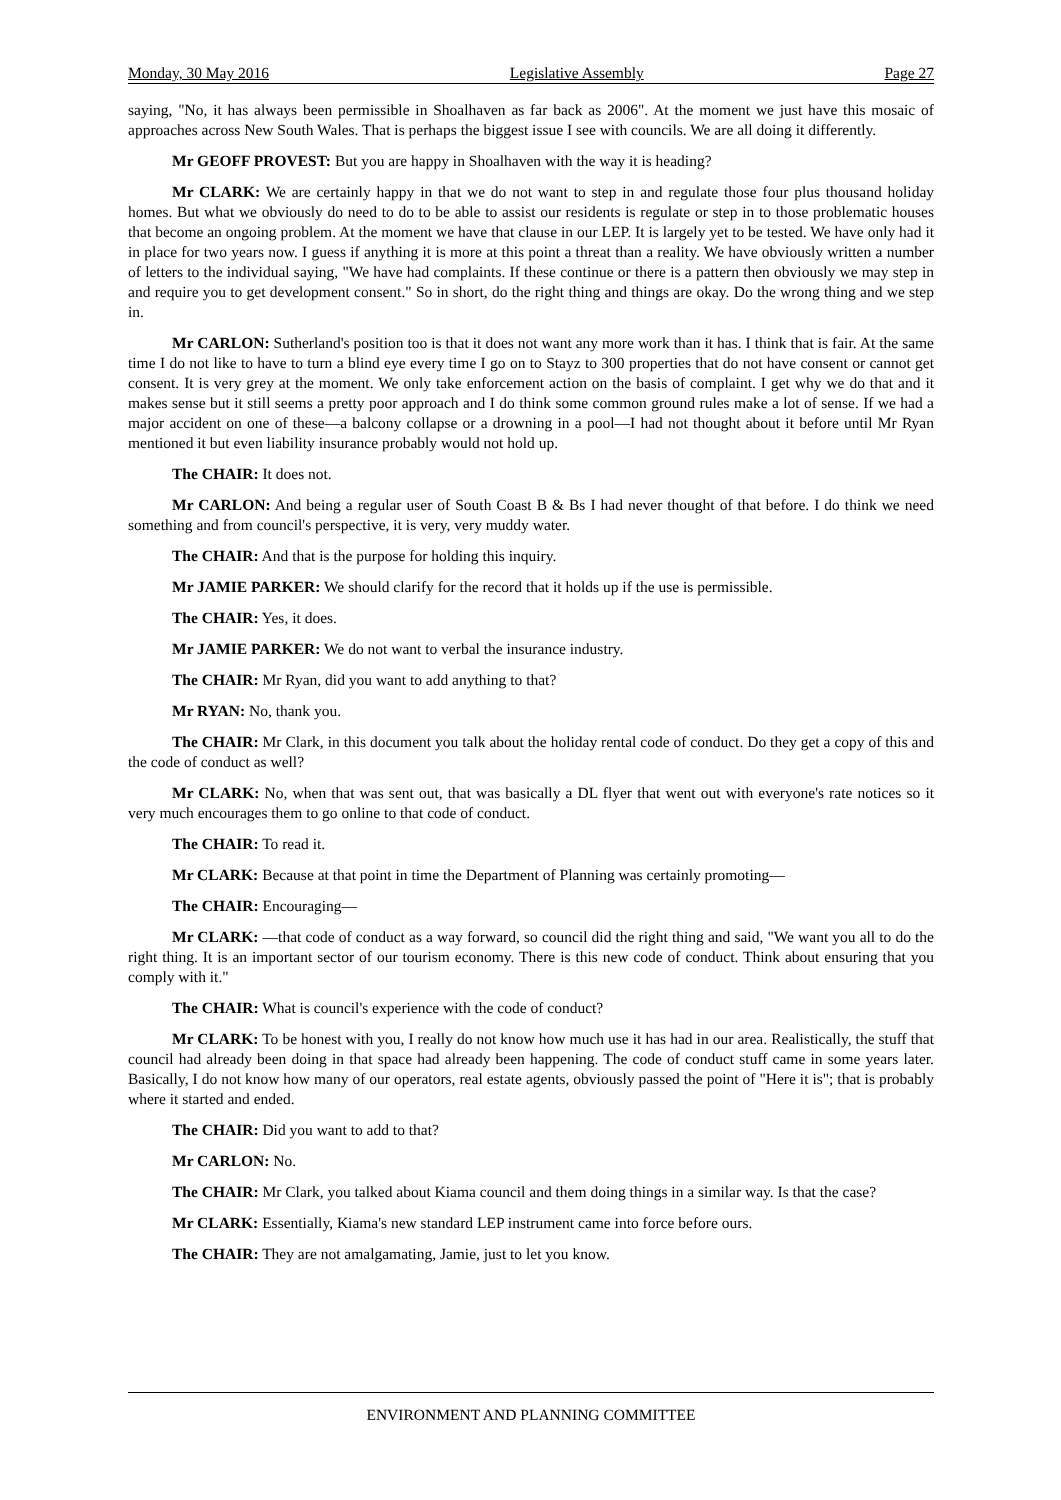Monday, 30 May 2016 Legislative Assembly Page 27
saying, "No, it has always been permissible in Shoalhaven as far back as 2006". At the moment we just have this mosaic of approaches across New South Wales. That is perhaps the biggest issue I see with councils. We are all doing it differently.
Mr GEOFF PROVEST: But you are happy in Shoalhaven with the way it is heading?
Mr CLARK: We are certainly happy in that we do not want to step in and regulate those four plus thousand holiday homes. But what we obviously do need to do to be able to assist our residents is regulate or step in to those problematic houses that become an ongoing problem. At the moment we have that clause in our LEP. It is largely yet to be tested. We have only had it in place for two years now. I guess if anything it is more at this point a threat than a reality. We have obviously written a number of letters to the individual saying, "We have had complaints. If these continue or there is a pattern then obviously we may step in and require you to get development consent." So in short, do the right thing and things are okay. Do the wrong thing and we step in.
Mr CARLON: Sutherland's position too is that it does not want any more work than it has. I think that is fair. At the same time I do not like to have to turn a blind eye every time I go on to Stayz to 300 properties that do not have consent or cannot get consent. It is very grey at the moment. We only take enforcement action on the basis of complaint. I get why we do that and it makes sense but it still seems a pretty poor approach and I do think some common ground rules make a lot of sense. If we had a major accident on one of these—a balcony collapse or a drowning in a pool—I had not thought about it before until Mr Ryan mentioned it but even liability insurance probably would not hold up.
The CHAIR: It does not.
Mr CARLON: And being a regular user of South Coast B & Bs I had never thought of that before. I do think we need something and from council's perspective, it is very, very muddy water.
The CHAIR: And that is the purpose for holding this inquiry.
Mr JAMIE PARKER: We should clarify for the record that it holds up if the use is permissible.
The CHAIR: Yes, it does.
Mr JAMIE PARKER: We do not want to verbal the insurance industry.
The CHAIR: Mr Ryan, did you want to add anything to that?
Mr RYAN: No, thank you.
The CHAIR: Mr Clark, in this document you talk about the holiday rental code of conduct. Do they get a copy of this and the code of conduct as well?
Mr CLARK: No, when that was sent out, that was basically a DL flyer that went out with everyone's rate notices so it very much encourages them to go online to that code of conduct.
The CHAIR: To read it.
Mr CLARK: Because at that point in time the Department of Planning was certainly promoting—
The CHAIR: Encouraging—
Mr CLARK: —that code of conduct as a way forward, so council did the right thing and said, "We want you all to do the right thing. It is an important sector of our tourism economy. There is this new code of conduct. Think about ensuring that you comply with it."
The CHAIR: What is council's experience with the code of conduct?
Mr CLARK: To be honest with you, I really do not know how much use it has had in our area. Realistically, the stuff that council had already been doing in that space had already been happening. The code of conduct stuff came in some years later. Basically, I do not know how many of our operators, real estate agents, obviously passed the point of "Here it is"; that is probably where it started and ended.
The CHAIR: Did you want to add to that?
Mr CARLON: No.
The CHAIR: Mr Clark, you talked about Kiama council and them doing things in a similar way. Is that the case?
Mr CLARK: Essentially, Kiama's new standard LEP instrument came into force before ours.
The CHAIR: They are not amalgamating, Jamie, just to let you know.
ENVIRONMENT AND PLANNING COMMITTEE